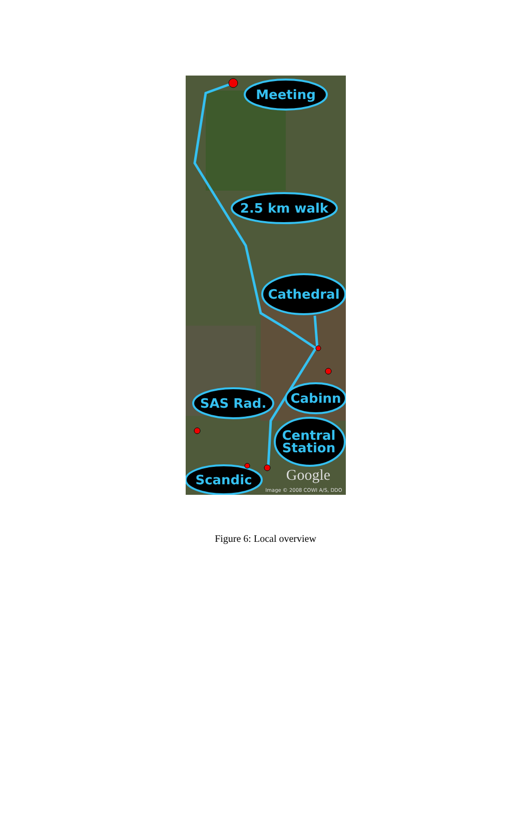Meeting
2.5 km walk
Cathedral
SAS Rad.
Cabinn
Central
Station
Scandic
Google
Image © 2008 COWI A/S, DDO
Figure 6: Local overview